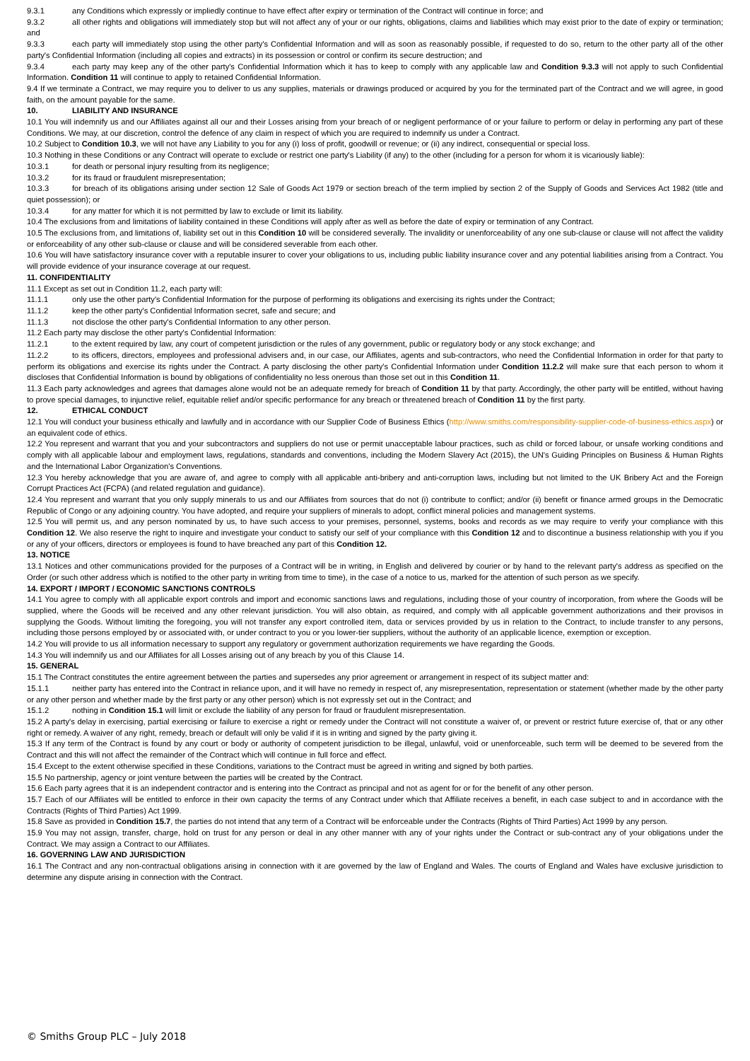9.3.1 any Conditions which expressly or impliedly continue to have effect after expiry or termination of the Contract will continue in force; and
9.3.2 all other rights and obligations will immediately stop but will not affect any of your or our rights, obligations, claims and liabilities which may exist prior to the date of expiry or termination; and
9.3.3 each party will immediately stop using the other party's Confidential Information and will as soon as reasonably possible, if requested to do so, return to the other party all of the other party's Confidential Information (including all copies and extracts) in its possession or control or confirm its secure destruction; and
9.3.4 each party may keep any of the other party's Confidential Information which it has to keep to comply with any applicable law and Condition 9.3.3 will not apply to such Confidential Information. Condition 11 will continue to apply to retained Confidential Information.
9.4 If we terminate a Contract, we may require you to deliver to us any supplies, materials or drawings produced or acquired by you for the terminated part of the Contract and we will agree, in good faith, on the amount payable for the same.
10. LIABILITY AND INSURANCE
10.1 You will indemnify us and our Affiliates against all our and their Losses arising from your breach of or negligent performance of or your failure to perform or delay in performing any part of these Conditions. We may, at our discretion, control the defence of any claim in respect of which you are required to indemnify us under a Contract.
10.2 Subject to Condition 10.3, we will not have any Liability to you for any (i) loss of profit, goodwill or revenue; or (ii) any indirect, consequential or special loss.
10.3 Nothing in these Conditions or any Contract will operate to exclude or restrict one party's Liability (if any) to the other (including for a person for whom it is vicariously liable):
10.3.1 for death or personal injury resulting from its negligence;
10.3.2 for its fraud or fraudulent misrepresentation;
10.3.3 for breach of its obligations arising under section 12 Sale of Goods Act 1979 or section breach of the term implied by section 2 of the Supply of Goods and Services Act 1982 (title and quiet possession); or
10.3.4 for any matter for which it is not permitted by law to exclude or limit its liability.
10.4 The exclusions from and limitations of liability contained in these Conditions will apply after as well as before the date of expiry or termination of any Contract.
10.5 The exclusions from, and limitations of, liability set out in this Condition 10 will be considered severally. The invalidity or unenforceability of any one sub-clause or clause will not affect the validity or enforceability of any other sub-clause or clause and will be considered severable from each other.
10.6 You will have satisfactory insurance cover with a reputable insurer to cover your obligations to us, including public liability insurance cover and any potential liabilities arising from a Contract. You will provide evidence of your insurance coverage at our request.
11. CONFIDENTIALITY
11.1 Except as set out in Condition 11.2, each party will:
11.1.1 only use the other party's Confidential Information for the purpose of performing its obligations and exercising its rights under the Contract;
11.1.2 keep the other party's Confidential Information secret, safe and secure; and
11.1.3 not disclose the other party's Confidential Information to any other person.
11.2 Each party may disclose the other party's Confidential Information:
11.2.1 to the extent required by law, any court of competent jurisdiction or the rules of any government, public or regulatory body or any stock exchange; and
11.2.2 to its officers, directors, employees and professional advisers and, in our case, our Affiliates, agents and sub-contractors, who need the Confidential Information in order for that party to perform its obligations and exercise its rights under the Contract. A party disclosing the other party's Confidential Information under Condition 11.2.2 will make sure that each person to whom it discloses that Confidential Information is bound by obligations of confidentiality no less onerous than those set out in this Condition 11.
11.3 Each party acknowledges and agrees that damages alone would not be an adequate remedy for breach of Condition 11 by that party. Accordingly, the other party will be entitled, without having to prove special damages, to injunctive relief, equitable relief and/or specific performance for any breach or threatened breach of Condition 11 by the first party.
12. ETHICAL CONDUCT
12.1 You will conduct your business ethically and lawfully and in accordance with our Supplier Code of Business Ethics (http://www.smiths.com/responsibility-supplier-code-of-business-ethics.aspx) or an equivalent code of ethics.
12.2 You represent and warrant that you and your subcontractors and suppliers do not use or permit unacceptable labour practices, such as child or forced labour, or unsafe working conditions and comply with all applicable labour and employment laws, regulations, standards and conventions, including the Modern Slavery Act (2015), the UN's Guiding Principles on Business & Human Rights and the International Labor Organization's Conventions.
12.3 You hereby acknowledge that you are aware of, and agree to comply with all applicable anti-bribery and anti-corruption laws, including but not limited to the UK Bribery Act and the Foreign Corrupt Practices Act (FCPA) (and related regulation and guidance).
12.4 You represent and warrant that you only supply minerals to us and our Affiliates from sources that do not (i) contribute to conflict; and/or (ii) benefit or finance armed groups in the Democratic Republic of Congo or any adjoining country. You have adopted, and require your suppliers of minerals to adopt, conflict mineral policies and management systems.
12.5 You will permit us, and any person nominated by us, to have such access to your premises, personnel, systems, books and records as we may require to verify your compliance with this Condition 12. We also reserve the right to inquire and investigate your conduct to satisfy our self of your compliance with this Condition 12 and to discontinue a business relationship with you if you or any of your officers, directors or employees is found to have breached any part of this Condition 12.
13. NOTICE
13.1 Notices and other communications provided for the purposes of a Contract will be in writing, in English and delivered by courier or by hand to the relevant party's address as specified on the Order (or such other address which is notified to the other party in writing from time to time), in the case of a notice to us, marked for the attention of such person as we specify.
14. EXPORT / IMPORT / ECONOMIC SANCTIONS CONTROLS
14.1 You agree to comply with all applicable export controls and import and economic sanctions laws and regulations, including those of your country of incorporation, from where the Goods will be supplied, where the Goods will be received and any other relevant jurisdiction. You will also obtain, as required, and comply with all applicable government authorizations and their provisos in supplying the Goods. Without limiting the foregoing, you will not transfer any export controlled item, data or services provided by us in relation to the Contract, to include transfer to any persons, including those persons employed by or associated with, or under contract to you or you lower-tier suppliers, without the authority of an applicable licence, exemption or exception.
14.2 You will provide to us all information necessary to support any regulatory or government authorization requirements we have regarding the Goods.
14.3 You will indemnify us and our Affiliates for all Losses arising out of any breach by you of this Clause 14.
15. GENERAL
15.1 The Contract constitutes the entire agreement between the parties and supersedes any prior agreement or arrangement in respect of its subject matter and:
15.1.1 neither party has entered into the Contract in reliance upon, and it will have no remedy in respect of, any misrepresentation, representation or statement (whether made by the other party or any other person and whether made by the first party or any other person) which is not expressly set out in the Contract; and
15.1.2 nothing in Condition 15.1 will limit or exclude the liability of any person for fraud or fraudulent misrepresentation.
15.2 A party's delay in exercising, partial exercising or failure to exercise a right or remedy under the Contract will not constitute a waiver of, or prevent or restrict future exercise of, that or any other right or remedy. A waiver of any right, remedy, breach or default will only be valid if it is in writing and signed by the party giving it.
15.3 If any term of the Contract is found by any court or body or authority of competent jurisdiction to be illegal, unlawful, void or unenforceable, such term will be deemed to be severed from the Contract and this will not affect the remainder of the Contract which will continue in full force and effect.
15.4 Except to the extent otherwise specified in these Conditions, variations to the Contract must be agreed in writing and signed by both parties.
15.5 No partnership, agency or joint venture between the parties will be created by the Contract.
15.6 Each party agrees that it is an independent contractor and is entering into the Contract as principal and not as agent for or for the benefit of any other person.
15.7 Each of our Affiliates will be entitled to enforce in their own capacity the terms of any Contract under which that Affiliate receives a benefit, in each case subject to and in accordance with the Contracts (Rights of Third Parties) Act 1999.
15.8 Save as provided in Condition 15.7, the parties do not intend that any term of a Contract will be enforceable under the Contracts (Rights of Third Parties) Act 1999 by any person.
15.9 You may not assign, transfer, charge, hold on trust for any person or deal in any other manner with any of your rights under the Contract or sub-contract any of your obligations under the Contract. We may assign a Contract to our Affiliates.
16. GOVERNING LAW AND JURISDICTION
16.1 The Contract and any non-contractual obligations arising in connection with it are governed by the law of England and Wales. The courts of England and Wales have exclusive jurisdiction to determine any dispute arising in connection with the Contract.
© Smiths Group PLC – July 2018